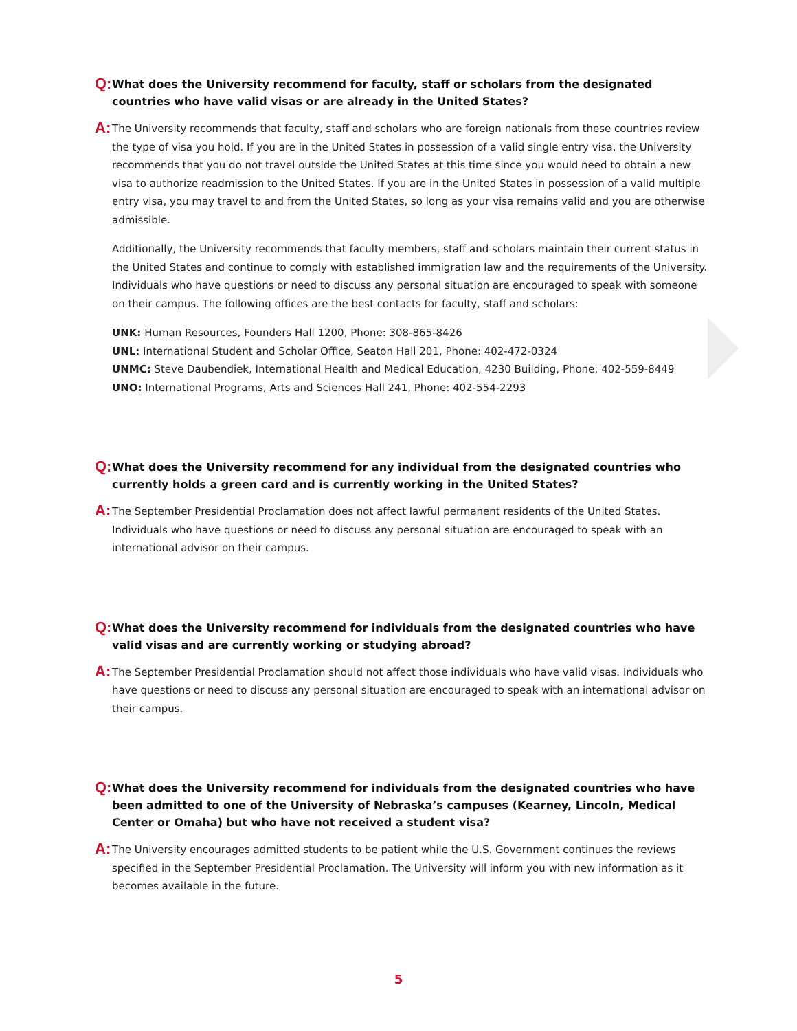Q:
What does the University recommend for faculty, staff or scholars from the designated countries who have valid visas or are already in the United States?
A:
The University recommends that faculty, staff and scholars who are foreign nationals from these countries review the type of visa you hold. If you are in the United States in possession of a valid single entry visa, the University recommends that you do not travel outside the United States at this time since you would need to obtain a new visa to authorize readmission to the United States. If you are in the United States in possession of a valid multiple entry visa, you may travel to and from the United States, so long as your visa remains valid and you are otherwise admissible.
Additionally, the University recommends that faculty members, staff and scholars maintain their current status in the United States and continue to comply with established immigration law and the requirements of the University. Individuals who have questions or need to discuss any personal situation are encouraged to speak with someone on their campus. The following offices are the best contacts for faculty, staff and scholars:
UNK: Human Resources, Founders Hall 1200, Phone: 308-865-8426
UNL: International Student and Scholar Office, Seaton Hall 201, Phone: 402-472-0324
UNMC: Steve Daubendiek, International Health and Medical Education, 4230 Building, Phone: 402-559-8449
UNO: International Programs, Arts and Sciences Hall 241, Phone: 402-554-2293
Q:
What does the University recommend for any individual from the designated countries who currently holds a green card and is currently working in the United States?
A:
The September Presidential Proclamation does not affect lawful permanent residents of the United States. Individuals who have questions or need to discuss any personal situation are encouraged to speak with an international advisor on their campus.
Q:
What does the University recommend for individuals from the designated countries who have valid visas and are currently working or studying abroad?
A:
The September Presidential Proclamation should not affect those individuals who have valid visas. Individuals who have questions or need to discuss any personal situation are encouraged to speak with an international advisor on their campus.
Q:
What does the University recommend for individuals from the designated countries who have been admitted to one of the University of Nebraska’s campuses (Kearney, Lincoln, Medical Center or Omaha) but who have not received a student visa?
A:
The University encourages admitted students to be patient while the U.S. Government continues the reviews specified in the September Presidential Proclamation. The University will inform you with new information as it becomes available in the future.
5